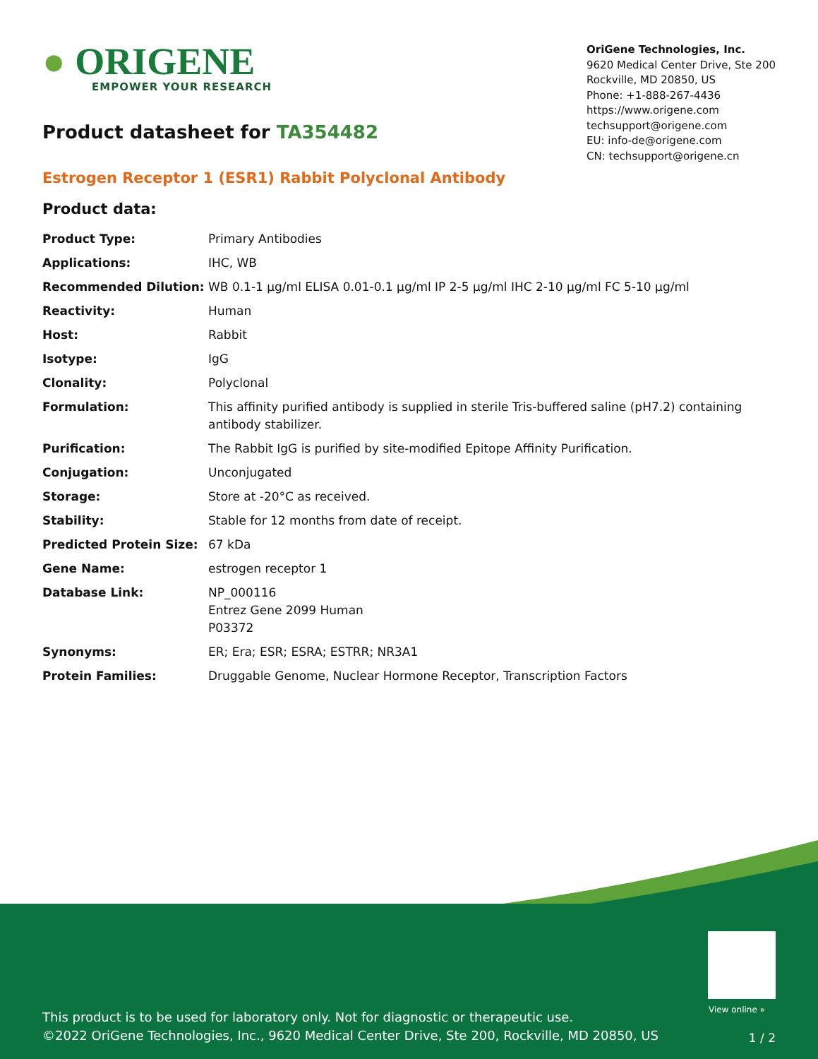● ORIGENE
EMPOWER YOUR RESEARCH
OriGene Technologies, Inc.
9620 Medical Center Drive, Ste 200
Rockville, MD 20850, US
Phone: +1-888-267-4436
https://www.origene.com
techsupport@origene.com
EU: info-de@origene.com
CN: techsupport@origene.cn
Product datasheet for TA354482
Estrogen Receptor 1 (ESR1) Rabbit Polyclonal Antibody
Product data:
| Product Type: | Primary Antibodies |
| Applications: | IHC, WB |
| Recommended Dilution: | WB 0.1-1 µg/ml ELISA 0.01-0.1 µg/ml IP 2-5 µg/ml IHC 2-10 µg/ml FC 5-10 µg/ml |
| Reactivity: | Human |
| Host: | Rabbit |
| Isotype: | IgG |
| Clonality: | Polyclonal |
| Formulation: | This affinity purified antibody is supplied in sterile Tris-buffered saline (pH7.2) containing antibody stabilizer. |
| Purification: | The Rabbit IgG is purified by site-modified Epitope Affinity Purification. |
| Conjugation: | Unconjugated |
| Storage: | Store at -20°C as received. |
| Stability: | Stable for 12 months from date of receipt. |
| Predicted Protein Size: | 67 kDa |
| Gene Name: | estrogen receptor 1 |
| Database Link: | NP_000116 Entrez Gene 2099 Human P03372 |
| Synonyms: | ER; Era; ESR; ESRA; ESTRR; NR3A1 |
| Protein Families: | Druggable Genome, Nuclear Hormone Receptor, Transcription Factors |
View online »
This product is to be used for laboratory only. Not for diagnostic or therapeutic use.
©2022 OriGene Technologies, Inc., 9620 Medical Center Drive, Ste 200, Rockville, MD 20850, US
1 / 2